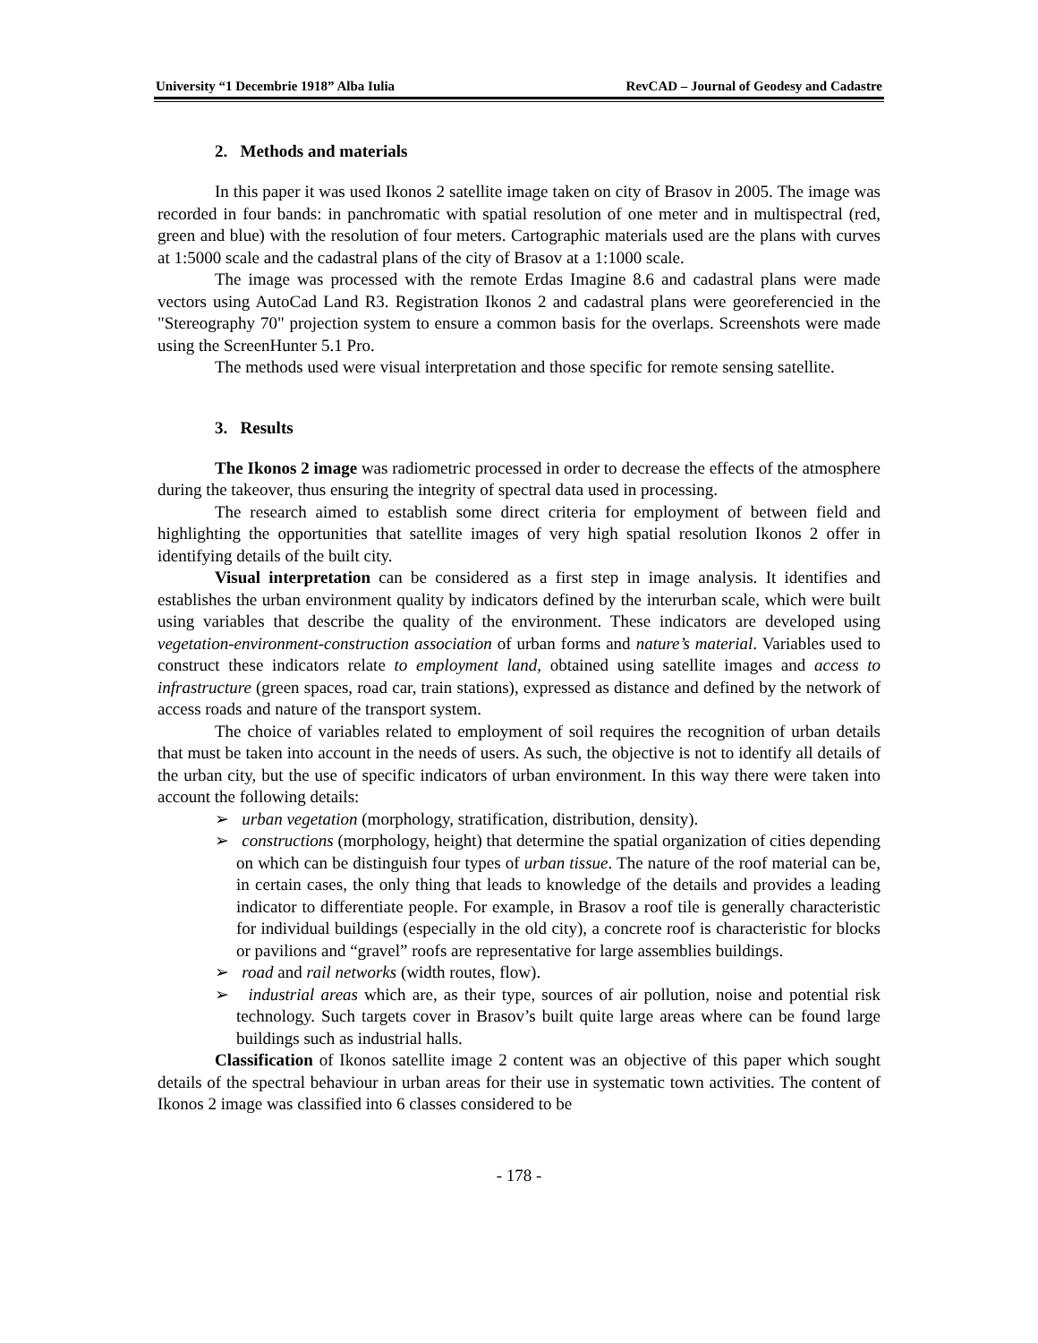University “1 Decembrie 1918” Alba Iulia RevCAD – Journal of Geodesy and Cadastre
2. Methods and materials
In this paper it was used Ikonos 2 satellite image taken on city of Brasov in 2005. The image was recorded in four bands: in panchromatic with spatial resolution of one meter and in multispectral (red, green and blue) with the resolution of four meters. Cartographic materials used are the plans with curves at 1:5000 scale and the cadastral plans of the city of Brasov at a 1:1000 scale.
The image was processed with the remote Erdas Imagine 8.6 and cadastral plans were made vectors using AutoCad Land R3. Registration Ikonos 2 and cadastral plans were georeferencied in the "Stereography 70" projection system to ensure a common basis for the overlaps. Screenshots were made using the ScreenHunter 5.1 Pro.
The methods used were visual interpretation and those specific for remote sensing satellite.
3. Results
The Ikonos 2 image was radiometric processed in order to decrease the effects of the atmosphere during the takeover, thus ensuring the integrity of spectral data used in processing.
The research aimed to establish some direct criteria for employment of between field and highlighting the opportunities that satellite images of very high spatial resolution Ikonos 2 offer in identifying details of the built city.
Visual interpretation can be considered as a first step in image analysis. It identifies and establishes the urban environment quality by indicators defined by the interurban scale, which were built using variables that describe the quality of the environment. These indicators are developed using vegetation-environment-construction association of urban forms and nature’s material. Variables used to construct these indicators relate to employment land, obtained using satellite images and access to infrastructure (green spaces, road car, train stations), expressed as distance and defined by the network of access roads and nature of the transport system.
The choice of variables related to employment of soil requires the recognition of urban details that must be taken into account in the needs of users. As such, the objective is not to identify all details of the urban city, but the use of specific indicators of urban environment. In this way there were taken into account the following details:
➢ urban vegetation (morphology, stratification, distribution, density).
➢ constructions (morphology, height) that determine the spatial organization of cities depending on which can be distinguish four types of urban tissue. The nature of the roof material can be, in certain cases, the only thing that leads to knowledge of the details and provides a leading indicator to differentiate people. For example, in Brasov a roof tile is generally characteristic for individual buildings (especially in the old city), a concrete roof is characteristic for blocks or pavilions and “gravel” roofs are representative for large assemblies buildings.
➢ road and rail networks (width routes, flow).
➢ industrial areas which are, as their type, sources of air pollution, noise and potential risk technology. Such targets cover in Brasov’s built quite large areas where can be found large buildings such as industrial halls.
Classification of Ikonos satellite image 2 content was an objective of this paper which sought details of the spectral behaviour in urban areas for their use in systematic town activities. The content of Ikonos 2 image was classified into 6 classes considered to be
- 178 -